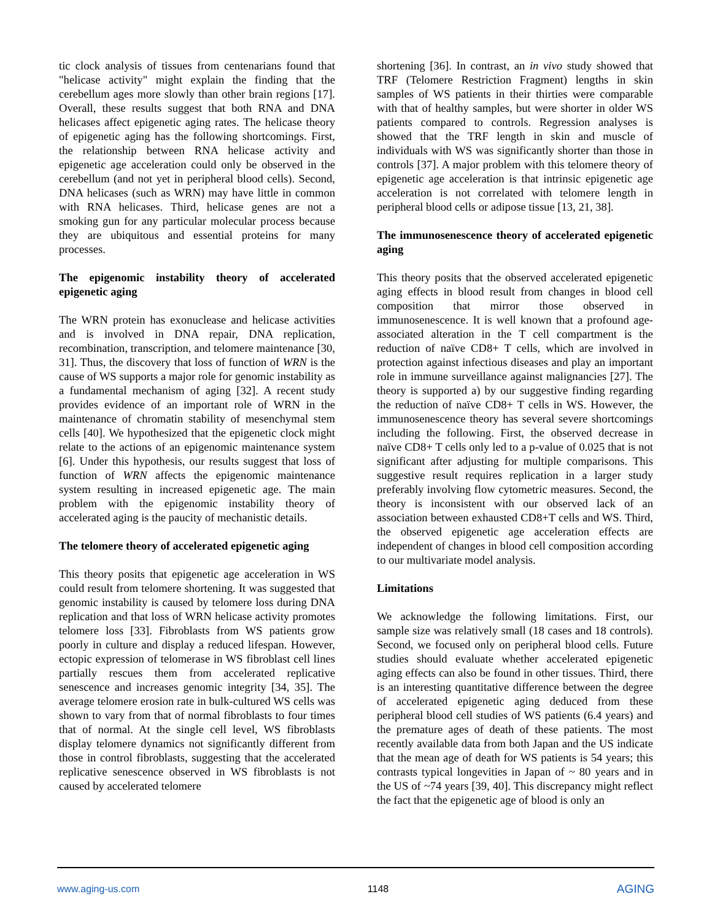tic clock analysis of tissues from centenarians found that "helicase activity" might explain the finding that the cerebellum ages more slowly than other brain regions [17]. Overall, these results suggest that both RNA and DNA helicases affect epigenetic aging rates. The helicase theory of epigenetic aging has the following shortcomings. First, the relationship between RNA helicase activity and epigenetic age acceleration could only be observed in the cerebellum (and not yet in peripheral blood cells). Second, DNA helicases (such as WRN) may have little in common with RNA helicases. Third, helicase genes are not a smoking gun for any particular molecular process because they are ubiquitous and essential proteins for many processes.
The epigenomic instability theory of accelerated epigenetic aging
The WRN protein has exonuclease and helicase activities and is involved in DNA repair, DNA replication, recombination, transcription, and telomere maintenance [30, 31]. Thus, the discovery that loss of function of WRN is the cause of WS supports a major role for genomic instability as a fundamental mechanism of aging [32]. A recent study provides evidence of an important role of WRN in the maintenance of chromatin stability of mesenchymal stem cells [40]. We hypothesized that the epigenetic clock might relate to the actions of an epigenomic maintenance system [6]. Under this hypothesis, our results suggest that loss of function of WRN affects the epigenomic maintenance system resulting in increased epigenetic age. The main problem with the epigenomic instability theory of accelerated aging is the paucity of mechanistic details.
The telomere theory of accelerated epigenetic aging
This theory posits that epigenetic age acceleration in WS could result from telomere shortening. It was suggested that genomic instability is caused by telomere loss during DNA replication and that loss of WRN helicase activity promotes telomere loss [33]. Fibroblasts from WS patients grow poorly in culture and display a reduced lifespan. However, ectopic expression of telomerase in WS fibroblast cell lines partially rescues them from accelerated replicative senescence and increases genomic integrity [34, 35]. The average telomere erosion rate in bulk-cultured WS cells was shown to vary from that of normal fibroblasts to four times that of normal. At the single cell level, WS fibroblasts display telomere dynamics not significantly different from those in control fibroblasts, suggesting that the accelerated replicative senescence observed in WS fibroblasts is not caused by accelerated telomere
shortening [36]. In contrast, an in vivo study showed that TRF (Telomere Restriction Fragment) lengths in skin samples of WS patients in their thirties were comparable with that of healthy samples, but were shorter in older WS patients compared to controls. Regression analyses is showed that the TRF length in skin and muscle of individuals with WS was significantly shorter than those in controls [37]. A major problem with this telomere theory of epigenetic age acceleration is that intrinsic epigenetic age acceleration is not correlated with telomere length in peripheral blood cells or adipose tissue [13, 21, 38].
The immunosenescence theory of accelerated epigenetic aging
This theory posits that the observed accelerated epigenetic aging effects in blood result from changes in blood cell composition that mirror those observed in immunosenescence. It is well known that a profound age-associated alteration in the T cell compartment is the reduction of naïve CD8+ T cells, which are involved in protection against infectious diseases and play an important role in immune surveillance against malignancies [27]. The theory is supported a) by our suggestive finding regarding the reduction of naïve CD8+ T cells in WS. However, the immunosenescence theory has several severe shortcomings including the following. First, the observed decrease in naïve CD8+ T cells only led to a p-value of 0.025 that is not significant after adjusting for multiple comparisons. This suggestive result requires replication in a larger study preferably involving flow cytometric measures. Second, the theory is inconsistent with our observed lack of an association between exhausted CD8+T cells and WS. Third, the observed epigenetic age acceleration effects are independent of changes in blood cell composition according to our multivariate model analysis.
Limitations
We acknowledge the following limitations. First, our sample size was relatively small (18 cases and 18 controls). Second, we focused only on peripheral blood cells. Future studies should evaluate whether accelerated epigenetic aging effects can also be found in other tissues. Third, there is an interesting quantitative difference between the degree of accelerated epigenetic aging deduced from these peripheral blood cell studies of WS patients (6.4 years) and the premature ages of death of these patients. The most recently available data from both Japan and the US indicate that the mean age of death for WS patients is 54 years; this contrasts typical longevities in Japan of ~ 80 years and in the US of ~74 years [39, 40]. This discrepancy might reflect the fact that the epigenetic age of blood is only an
www.aging-us.com 1148 AGING